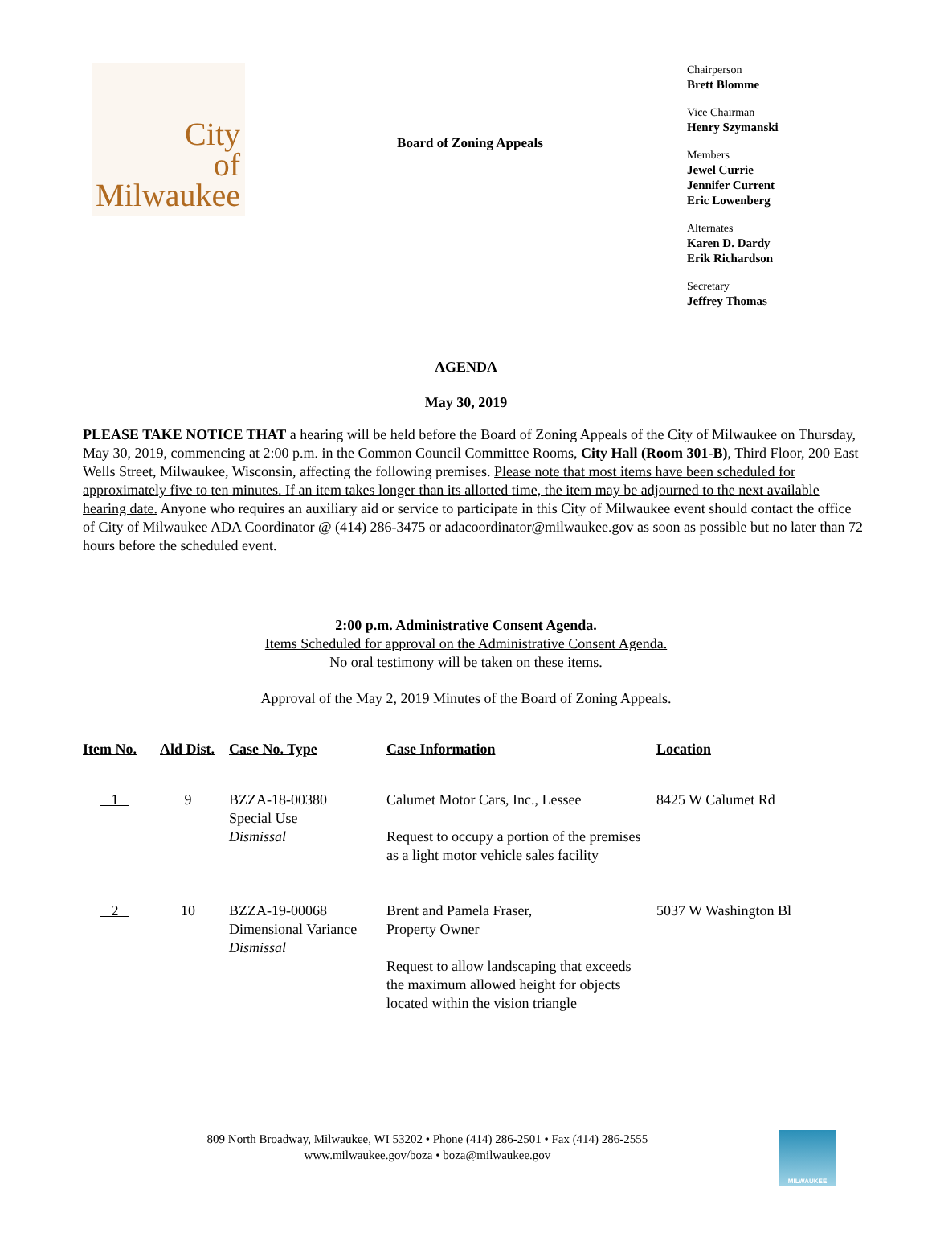City
of
Milwaukee
Board of Zoning Appeals
Chairperson
Brett Blomme
Vice Chairman
Henry Szymanski
Members
Jewel Currie
Jennifer Current
Eric Lowenberg
Alternates
Karen D. Dardy
Erik Richardson
Secretary
Jeffrey Thomas
AGENDA
May 30, 2019
PLEASE TAKE NOTICE THAT a hearing will be held before the Board of Zoning Appeals of the City of Milwaukee on Thursday, May 30, 2019, commencing at 2:00 p.m. in the Common Council Committee Rooms, City Hall (Room 301-B), Third Floor, 200 East Wells Street, Milwaukee, Wisconsin, affecting the following premises. Please note that most items have been scheduled for approximately five to ten minutes. If an item takes longer than its allotted time, the item may be adjourned to the next available hearing date. Anyone who requires an auxiliary aid or service to participate in this City of Milwaukee event should contact the office of City of Milwaukee ADA Coordinator @ (414) 286-3475 or adacoordinator@milwaukee.gov as soon as possible but no later than 72 hours before the scheduled event.
2:00 p.m. Administrative Consent Agenda.
Items Scheduled for approval on the Administrative Consent Agenda.
No oral testimony will be taken on these items.
Approval of the May 2, 2019 Minutes of the Board of Zoning Appeals.
| Item No. | Ald Dist. | Case No. Type | Case Information | Location |
| --- | --- | --- | --- | --- |
| 1 | 9 | BZZA-18-00380 Special Use Dismissal | Calumet Motor Cars, Inc., Lessee Request to occupy a portion of the premises as a light motor vehicle sales facility | 8425 W Calumet Rd |
| 2 | 10 | BZZA-19-00068 Dimensional Variance Dismissal | Brent and Pamela Fraser, Property Owner Request to allow landscaping that exceeds the maximum allowed height for objects located within the vision triangle | 5037 W Washington Bl |
809 North Broadway, Milwaukee, WI 53202 • Phone (414) 286-2501 • Fax (414) 286-2555
www.milwaukee.gov/boza • boza@milwaukee.gov
MILWAUKEE